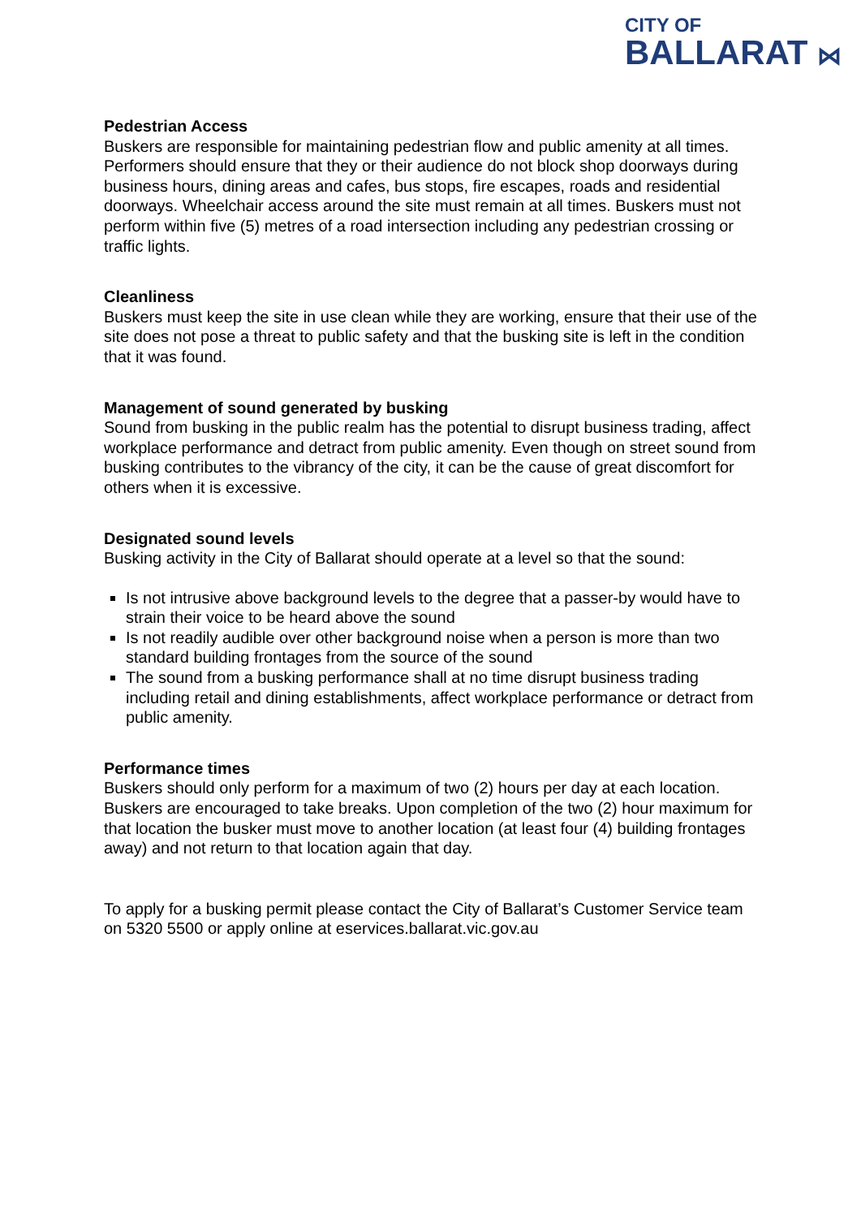CITY OF
BALLARAT ⋈
Pedestrian Access
Buskers are responsible for maintaining pedestrian flow and public amenity at all times.
Performers should ensure that they or their audience do not block shop doorways during business hours, dining areas and cafes, bus stops, fire escapes, roads and residential doorways. Wheelchair access around the site must remain at all times. Buskers must not perform within five (5) metres of a road intersection including any pedestrian crossing or traffic lights.
Cleanliness
Buskers must keep the site in use clean while they are working, ensure that their use of the site does not pose a threat to public safety and that the busking site is left in the condition that it was found.
Management of sound generated by busking
Sound from busking in the public realm has the potential to disrupt business trading, affect workplace performance and detract from public amenity. Even though on street sound from busking contributes to the vibrancy of the city, it can be the cause of great discomfort for others when it is excessive.
Designated sound levels
Busking activity in the City of Ballarat should operate at a level so that the sound:
Is not intrusive above background levels to the degree that a passer-by would have to strain their voice to be heard above the sound
Is not readily audible over other background noise when a person is more than two standard building frontages from the source of the sound
The sound from a busking performance shall at no time disrupt business trading including retail and dining establishments, affect workplace performance or detract from public amenity.
Performance times
Buskers should only perform for a maximum of two (2) hours per day at each location. Buskers are encouraged to take breaks. Upon completion of the two (2) hour maximum for that location the busker must move to another location (at least four (4) building frontages away) and not return to that location again that day.
To apply for a busking permit please contact the City of Ballarat’s Customer Service team on 5320 5500 or apply online at eservices.ballarat.vic.gov.au